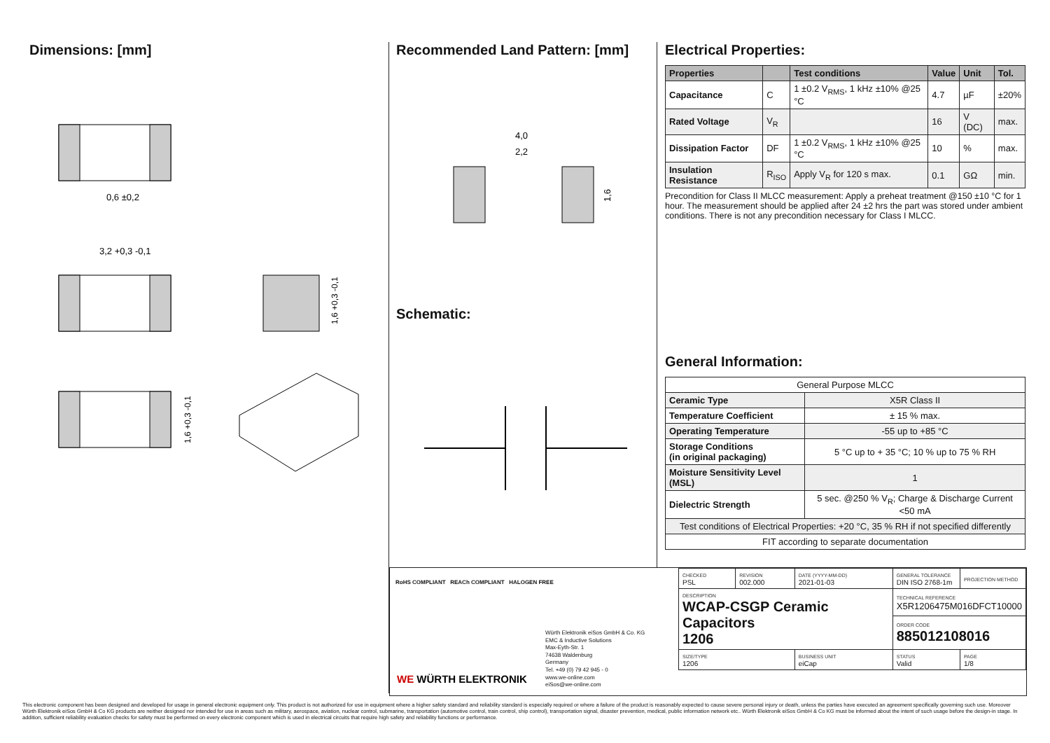Dimensions: [mm]
0,6 ±0,2
3,2 +0,3 -0,1
1,6 +0,3 -0,1
1,6 +0,3 -0,1
Recommended Land Pattern: [mm]
4,0
2,2
1,6
Schematic:
Electrical Properties:
| Properties | | Test conditions | Value | Unit | Tol. |
| --- | --- | --- | --- | --- | --- |
| Capacitance | C | 1 ±0.2 V<sub>RMS</sub>, 1 kHz ±10% @25 °C | 4.7 | µF | ±20% |
| Rated Voltage | V<sub>R</sub> | | 16 | V (DC) | max. |
| Dissipation Factor | DF | 1 ±0.2 V<sub>RMS</sub>, 1 kHz ±10% @25 °C | 10 | % | max. |
| Insulation Resistance | R<sub>ISO</sub> | Apply V<sub>R</sub> for 120 s max. | 0.1 | GΩ | min. |
Precondition for Class II MLCC measurement: Apply a preheat treatment @150 ±10 °C for 1 hour. The measurement should be applied after 24 ±2 hrs the part was stored under ambient conditions. There is not any precondition necessary for Class I MLCC.
General Information:
| General Purpose MLCC | |
| Ceramic Type | X5R Class II |
| Temperature Coefficient | ± 15 % max. |
| Operating Temperature | -55 up to +85 °C |
| Storage Conditions (in original packaging) | 5 °C up to + 35 °C; 10 % up to 75 % RH |
| Moisture Sensitivity Level (MSL) | 1 |
| Dielectric Strength | 5 sec. @250 % V<sub>R</sub>; Charge & Discharge Current <50 mA |
| Test conditions of Electrical Properties: +20 °C, 35 % RH if not specified differently | |
| FIT according to separate documentation | |
RoHS COMPLIANT REACh COMPLIANT HALOGEN FREE
WE WÜRTH ELEKTRONIK
Würth Elektronik eiSos GmbH & Co. KG
EMC & Inductive Solutions
Max-Eyth-Str. 1
74638 Waldenburg
Germany
Tel. +49 (0) 79 42 945 - 0
www.we-online.com
eiSos@we-online.com
| CHECKED PSL | REVISION 002.000 | DATE (YYYY-MM-DD) 2021-01-03 | GENERAL TOLERANCE DIN ISO 2768-1m | PROJECTION METHOD |
| DESCRIPTION WCAP-CSGP Ceramic Capacitors 1206 | | | TECHNICAL REFERENCE X5R1206475M016DFCT10000 | |
| | | | ORDER CODE 885012108016 | |
| SIZE/TYPE 1206 | | BUSINESS UNIT eiCap | STATUS Valid | PAGE 1/8 |
This electronic component has been designed and developed for usage in general electronic equipment only. This product is not authorized for use in equipment where a higher safety standard and reliability standard is especially required or where a failure of the product is reasonably expected to cause severe personal injury or death, unless the parties have executed an agreement specifically governing such use. Moreover Würth Elektronik eiSos GmbH & Co KG products are neither designed nor intended for use in areas such as military, aerospace, aviation, nuclear control, submarine, transportation (automotive control, train control, ship control), transportation signal, disaster prevention, medical, public information network etc.. Würth Elektronik eiSos GmbH & Co KG must be informed about the intent of such usage before the design-in stage. In addition, sufficient reliability evaluation checks for safety must be performed on every electronic component which is used in electrical circuits that require high safety and reliability functions or performance.